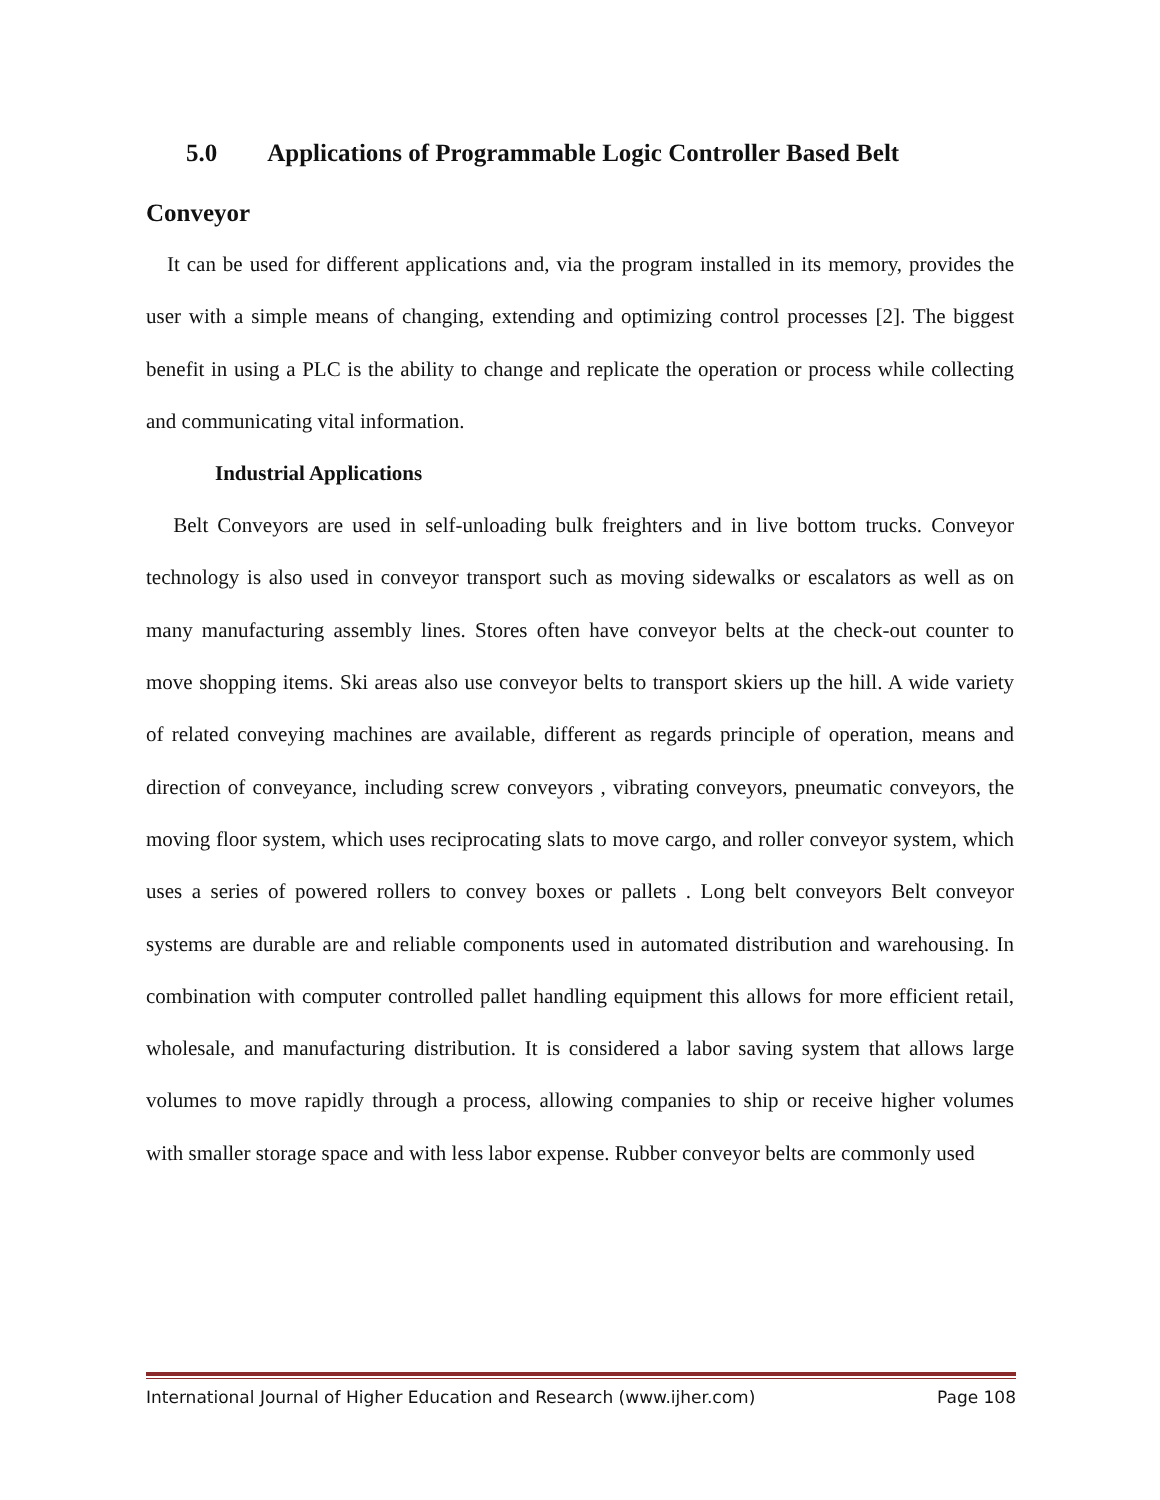5.0 Applications of Programmable Logic Controller Based Belt
Conveyor
It can be used for different applications and, via the program installed in its memory, provides the user with a simple means of changing, extending and optimizing control processes [2]. The biggest benefit in using a PLC is the ability to change and replicate the operation or process while collecting and communicating vital information.
Industrial Applications
Belt Conveyors are used in self-unloading bulk freighters and in live bottom trucks. Conveyor technology is also used in conveyor transport such as moving sidewalks or escalators as well as on many manufacturing assembly lines. Stores often have conveyor belts at the check-out counter to move shopping items. Ski areas also use conveyor belts to transport skiers up the hill. A wide variety of related conveying machines are available, different as regards principle of operation, means and direction of conveyance, including screw conveyors , vibrating conveyors, pneumatic conveyors, the moving floor system, which uses reciprocating slats to move cargo, and roller conveyor system, which uses a series of powered rollers to convey boxes or pallets . Long belt conveyors Belt conveyor systems are durable are and reliable components used in automated distribution and warehousing. In combination with computer controlled pallet handling equipment this allows for more efficient retail, wholesale, and manufacturing distribution. It is considered a labor saving system that allows large volumes to move rapidly through a process, allowing companies to ship or receive higher volumes with smaller storage space and with less labor expense. Rubber conveyor belts are commonly used
International Journal of Higher Education and Research (www.ijher.com) Page 108